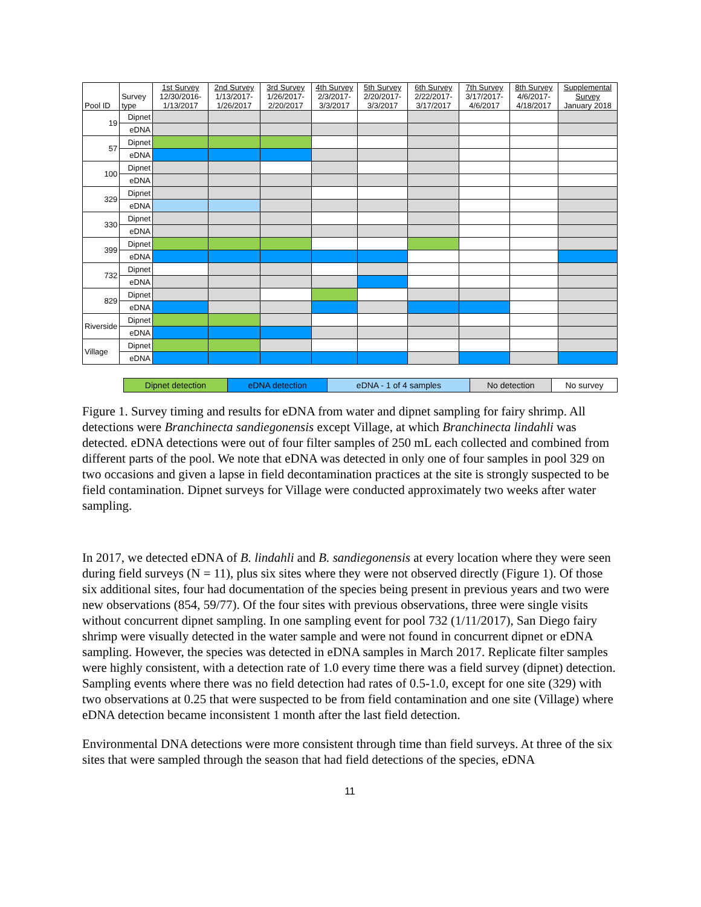| Pool ID | Survey type | 1st Survey 12/30/2016- 1/13/2017 | 2nd Survey 1/13/2017- 1/26/2017 | 3rd Survey 1/26/2017- 2/20/2017 | 4th Survey 2/3/2017- 3/3/2017 | 5th Survey 2/20/2017- 3/3/2017 | 6th Survey 2/22/2017- 3/17/2017 | 7th Survey 3/17/2017- 4/6/2017 | 8th Survey 4/6/2017- 4/18/2017 | Supplemental Survey January 2018 |
| --- | --- | --- | --- | --- | --- | --- | --- | --- | --- | --- |
| 19 | Dipnet | | | | | | | | | |
| | eDNA | | | | | | | | | |
| 57 | Dipnet | | | | | | | | | |
| | eDNA | | | | | | | | | |
| 100 | Dipnet | | | | | | | | | |
| | eDNA | | | | | | | | | |
| 329 | Dipnet | | | | | | | | | |
| | eDNA | | | | | | | | | |
| 330 | Dipnet | | | | | | | | | |
| | eDNA | | | | | | | | | |
| 399 | Dipnet | | | | | | | | | |
| | eDNA | | | | | | | | | |
| 732 | Dipnet | | | | | | | | | |
| | eDNA | | | | | | | | | |
| 829 | Dipnet | | | | | | | | | |
| | eDNA | | | | | | | | | |
| Riverside | Dipnet | | | | | | | | | |
| | eDNA | | | | | | | | | |
| Village | Dipnet | | | | | | | | | |
| | eDNA | | | | | | | | | |
| Dipnet detection | eDNA detection | eDNA - 1 of 4 samples | No detection | No survey |
Figure 1. Survey timing and results for eDNA from water and dipnet sampling for fairy shrimp. All detections were Branchinecta sandiegonensis except Village, at which Branchinecta lindahli was detected. eDNA detections were out of four filter samples of 250 mL each collected and combined from different parts of the pool. We note that eDNA was detected in only one of four samples in pool 329 on two occasions and given a lapse in field decontamination practices at the site is strongly suspected to be field contamination. Dipnet surveys for Village were conducted approximately two weeks after water sampling.
In 2017, we detected eDNA of B. lindahli and B. sandiegonensis at every location where they were seen during field surveys (N = 11), plus six sites where they were not observed directly (Figure 1). Of those six additional sites, four had documentation of the species being present in previous years and two were new observations (854, 59/77). Of the four sites with previous observations, three were single visits without concurrent dipnet sampling. In one sampling event for pool 732 (1/11/2017), San Diego fairy shrimp were visually detected in the water sample and were not found in concurrent dipnet or eDNA sampling. However, the species was detected in eDNA samples in March 2017. Replicate filter samples were highly consistent, with a detection rate of 1.0 every time there was a field survey (dipnet) detection. Sampling events where there was no field detection had rates of 0.5-1.0, except for one site (329) with two observations at 0.25 that were suspected to be from field contamination and one site (Village) where eDNA detection became inconsistent 1 month after the last field detection.
Environmental DNA detections were more consistent through time than field surveys. At three of the six sites that were sampled through the season that had field detections of the species, eDNA
11